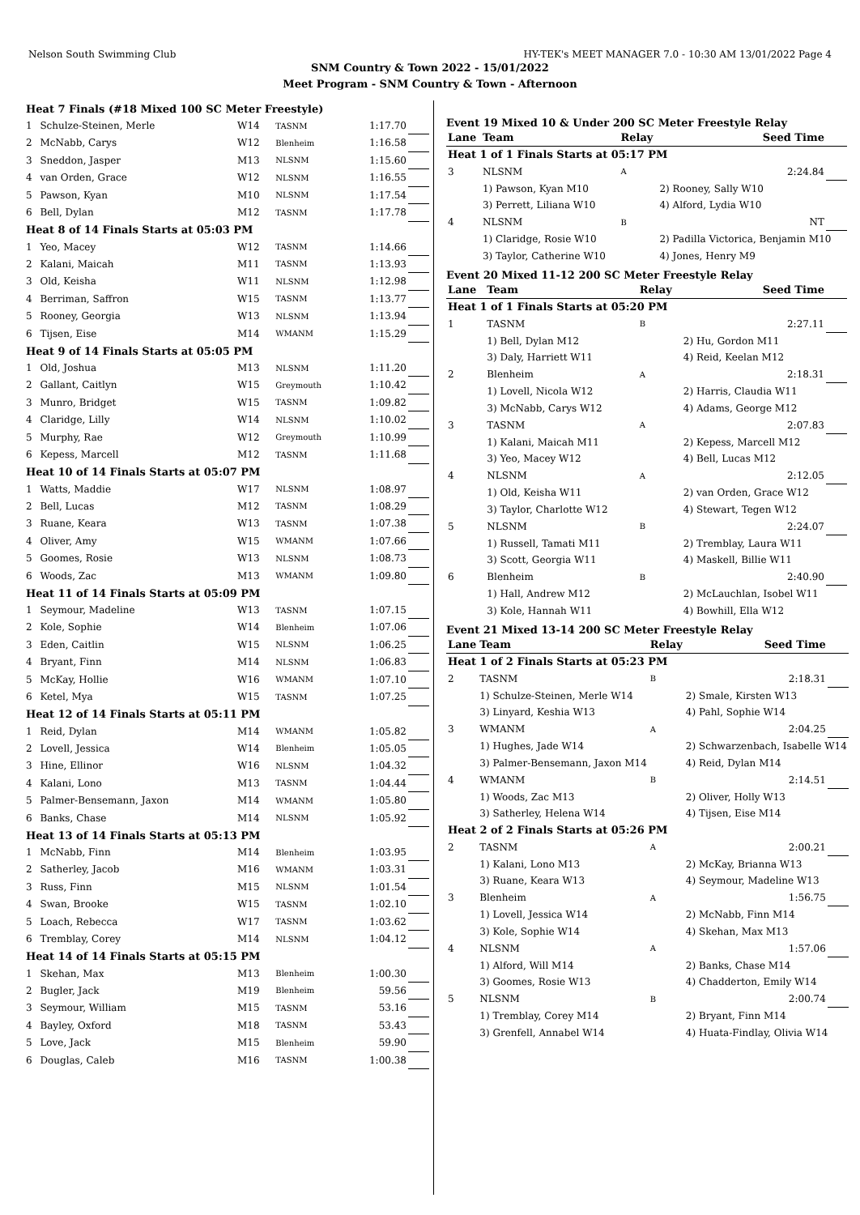Nelson South Swimming Club HY-TEK's MEET MANAGER 7.0 - 10:30 AM 13/01/2022 Page 4
SNM Country & Town 2022 - 15/01/2022
Meet Program - SNM Country & Town - Afternoon
| Heat 7 Finals (#18 Mixed 100 SC Meter Freestyle) | | | | | |
| 1 | Schulze-Steinen, Merle | W14 | TASNM | 1:17.70 | |
| 2 | McNabb, Carys | W12 | Blenheim | 1:16.58 | |
| 3 | Sneddon, Jasper | M13 | NLSNM | 1:15.60 | |
| 4 | van Orden, Grace | W12 | NLSNM | 1:16.55 | |
| 5 | Pawson, Kyan | M10 | NLSNM | 1:17.54 | |
| 6 | Bell, Dylan | M12 | TASNM | 1:17.78 | |
| Heat 8 of 14 Finals Starts at 05:03 PM | | | | | |
| 1 | Yeo, Macey | W12 | TASNM | 1:14.66 | |
| 2 | Kalani, Maicah | M11 | TASNM | 1:13.93 | |
| 3 | Old, Keisha | W11 | NLSNM | 1:12.98 | |
| 4 | Berriman, Saffron | W15 | TASNM | 1:13.77 | |
| 5 | Rooney, Georgia | W13 | NLSNM | 1:13.94 | |
| 6 | Tijsen, Eise | M14 | WMANM | 1:15.29 | |
| Heat 9 of 14 Finals Starts at 05:05 PM | | | | | |
| 1 | Old, Joshua | M13 | NLSNM | 1:11.20 | |
| 2 | Gallant, Caitlyn | W15 | Greymouth | 1:10.42 | |
| 3 | Munro, Bridget | W15 | TASNM | 1:09.82 | |
| 4 | Claridge, Lilly | W14 | NLSNM | 1:10.02 | |
| 5 | Murphy, Rae | W12 | Greymouth | 1:10.99 | |
| 6 | Kepess, Marcell | M12 | TASNM | 1:11.68 | |
| Heat 10 of 14 Finals Starts at 05:07 PM | | | | | |
| 1 | Watts, Maddie | W17 | NLSNM | 1:08.97 | |
| 2 | Bell, Lucas | M12 | TASNM | 1:08.29 | |
| 3 | Ruane, Keara | W13 | TASNM | 1:07.38 | |
| 4 | Oliver, Amy | W15 | WMANM | 1:07.66 | |
| 5 | Goomes, Rosie | W13 | NLSNM | 1:08.73 | |
| 6 | Woods, Zac | M13 | WMANM | 1:09.80 | |
| Heat 11 of 14 Finals Starts at 05:09 PM | | | | | |
| 1 | Seymour, Madeline | W13 | TASNM | 1:07.15 | |
| 2 | Kole, Sophie | W14 | Blenheim | 1:07.06 | |
| 3 | Eden, Caitlin | W15 | NLSNM | 1:06.25 | |
| 4 | Bryant, Finn | M14 | NLSNM | 1:06.83 | |
| 5 | McKay, Hollie | W16 | WMANM | 1:07.10 | |
| 6 | Ketel, Mya | W15 | TASNM | 1:07.25 | |
| Heat 12 of 14 Finals Starts at 05:11 PM | | | | | |
| 1 | Reid, Dylan | M14 | WMANM | 1:05.82 | |
| 2 | Lovell, Jessica | W14 | Blenheim | 1:05.05 | |
| 3 | Hine, Ellinor | W16 | NLSNM | 1:04.32 | |
| 4 | Kalani, Lono | M13 | TASNM | 1:04.44 | |
| 5 | Palmer-Bensemann, Jaxon | M14 | WMANM | 1:05.80 | |
| 6 | Banks, Chase | M14 | NLSNM | 1:05.92 | |
| Heat 13 of 14 Finals Starts at 05:13 PM | | | | | |
| 1 | McNabb, Finn | M14 | Blenheim | 1:03.95 | |
| 2 | Satherley, Jacob | M16 | WMANM | 1:03.31 | |
| 3 | Russ, Finn | M15 | NLSNM | 1:01.54 | |
| 4 | Swan, Brooke | W15 | TASNM | 1:02.10 | |
| 5 | Loach, Rebecca | W17 | TASNM | 1:03.62 | |
| 6 | Tremblay, Corey | M14 | NLSNM | 1:04.12 | |
| Heat 14 of 14 Finals Starts at 05:15 PM | | | | | |
| 1 | Skehan, Max | M13 | Blenheim | 1:00.30 | |
| 2 | Bugler, Jack | M19 | Blenheim | 59.56 | |
| 3 | Seymour, William | M15 | TASNM | 53.16 | |
| 4 | Bayley, Oxford | M18 | TASNM | 53.43 | |
| 5 | Love, Jack | M15 | Blenheim | 59.90 | |
| 6 | Douglas, Caleb | M16 | TASNM | 1:00.38 | |
Event 19 Mixed 10 & Under 200 SC Meter Freestyle Relay
| Lane | Team | Relay | Seed Time | | |
| --- | --- | --- | --- | --- | --- |
| Heat 1 of 1 Finals Starts at 05:17 PM | | | | | |
| 3 | NLSNM | A | | 2:24.84 | |
| | 1) Pawson, Kyan M10 | | 2) Rooney, Sally W10 | | |
| | 3) Perrett, Liliana W10 | | 4) Alford, Lydia W10 | | |
| 4 | NLSNM | B | | NT | |
| | 1) Claridge, Rosie W10 | | 2) Padilla Victorica, Benjamin M10 | | |
| | 3) Taylor, Catherine W10 | | 4) Jones, Henry M9 | | |
Event 20 Mixed 11-12 200 SC Meter Freestyle Relay
| Lane | Team | Relay | Seed Time | | |
| --- | --- | --- | --- | --- | --- |
| Heat 1 of 1 Finals Starts at 05:20 PM | | | | | |
| 1 | TASNM | B | | 2:27.11 | |
| | 1) Bell, Dylan M12 | | 2) Hu, Gordon M11 | | |
| | 3) Daly, Harriett W11 | | 4) Reid, Keelan M12 | | |
| 2 | Blenheim | A | | 2:18.31 | |
| | 1) Lovell, Nicola W12 | | 2) Harris, Claudia W11 | | |
| | 3) McNabb, Carys W12 | | 4) Adams, George M12 | | |
| 3 | TASNM | A | | 2:07.83 | |
| | 1) Kalani, Maicah M11 | | 2) Kepess, Marcell M12 | | |
| | 3) Yeo, Macey W12 | | 4) Bell, Lucas M12 | | |
| 4 | NLSNM | A | | 2:12.05 | |
| | 1) Old, Keisha W11 | | 2) van Orden, Grace W12 | | |
| | 3) Taylor, Charlotte W12 | | 4) Stewart, Tegen W12 | | |
| 5 | NLSNM | B | | 2:24.07 | |
| | 1) Russell, Tamati M11 | | 2) Tremblay, Laura W11 | | |
| | 3) Scott, Georgia W11 | | 4) Maskell, Billie W11 | | |
| 6 | Blenheim | B | | 2:40.90 | |
| | 1) Hall, Andrew M12 | | 2) McLauchlan, Isobel W11 | | |
| | 3) Kole, Hannah W11 | | 4) Bowhill, Ella W12 | | |
Event 21 Mixed 13-14 200 SC Meter Freestyle Relay
| Lane | Team | Relay | Seed Time | | |
| --- | --- | --- | --- | --- | --- |
| Heat 1 of 2 Finals Starts at 05:23 PM | | | | | |
| 2 | TASNM | B | | 2:18.31 | |
| | 1) Schulze-Steinen, Merle W14 | | 2) Smale, Kirsten W13 | | |
| | 3) Linyard, Keshia W13 | | 4) Pahl, Sophie W14 | | |
| 3 | WMANM | A | | 2:04.25 | |
| | 1) Hughes, Jade W14 | | 2) Schwarzenbach, Isabelle W14 | | |
| | 3) Palmer-Bensemann, Jaxon M14 | | 4) Reid, Dylan M14 | | |
| 4 | WMANM | B | | 2:14.51 | |
| | 1) Woods, Zac M13 | | 2) Oliver, Holly W13 | | |
| | 3) Satherley, Helena W14 | | 4) Tijsen, Eise M14 | | |
| Heat 2 of 2 Finals Starts at 05:26 PM | | | | | |
| 2 | TASNM | A | | 2:00.21 | |
| | 1) Kalani, Lono M13 | | 2) McKay, Brianna W13 | | |
| | 3) Ruane, Keara W13 | | 4) Seymour, Madeline W13 | | |
| 3 | Blenheim | A | | 1:56.75 | |
| | 1) Lovell, Jessica W14 | | 2) McNabb, Finn M14 | | |
| | 3) Kole, Sophie W14 | | 4) Skehan, Max M13 | | |
| 4 | NLSNM | A | | 1:57.06 | |
| | 1) Alford, Will M14 | | 2) Banks, Chase M14 | | |
| | 3) Goomes, Rosie W13 | | 4) Chadderton, Emily W14 | | |
| 5 | NLSNM | B | | 2:00.74 | |
| | 1) Tremblay, Corey M14 | | 2) Bryant, Finn M14 | | |
| | 3) Grenfell, Annabel W14 | | 4) Huata-Findlay, Olivia W14 | | |